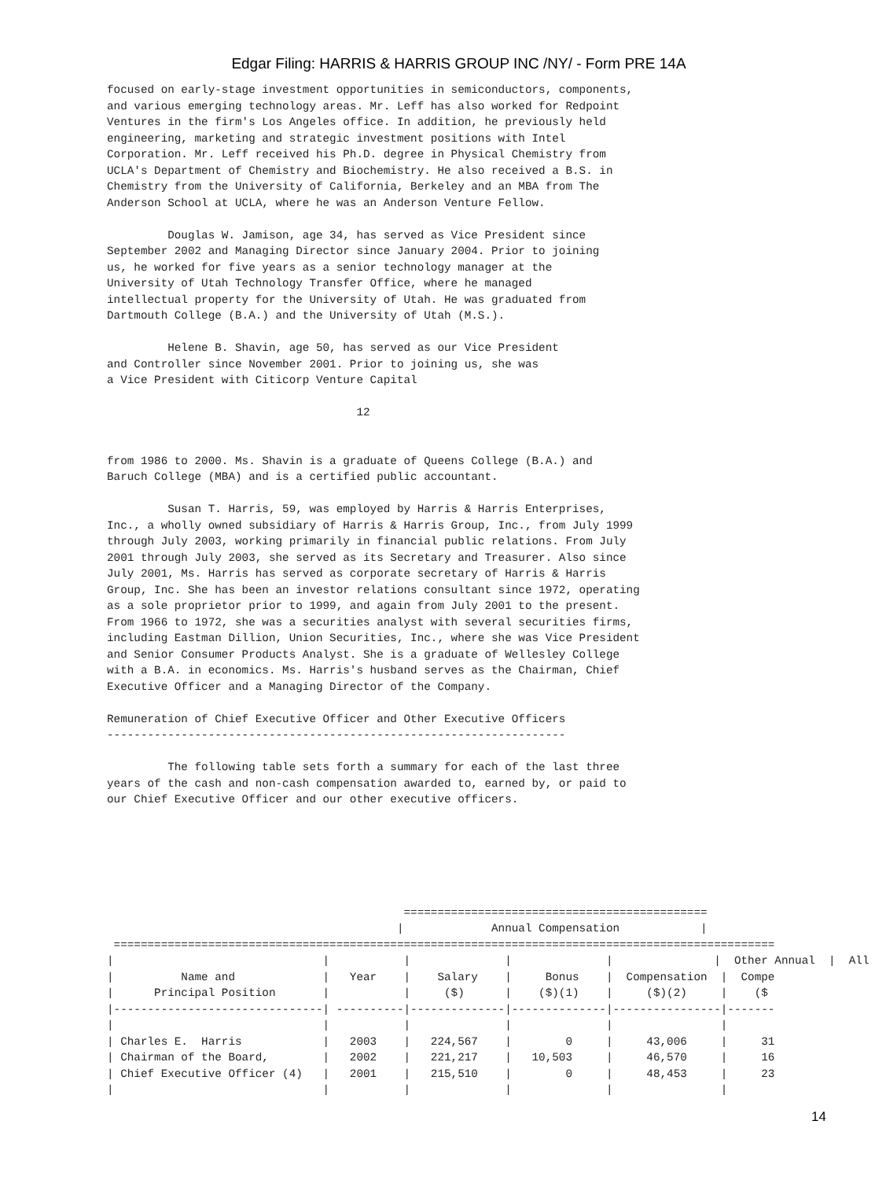Edgar Filing: HARRIS & HARRIS GROUP INC /NY/ - Form PRE 14A
focused on early-stage investment opportunities in semiconductors, components,
and various emerging technology areas. Mr. Leff has also worked for Redpoint
Ventures in the firm's Los Angeles office. In addition, he previously held
engineering, marketing and strategic investment positions with Intel
Corporation. Mr. Leff received his Ph.D. degree in Physical Chemistry from
UCLA's Department of Chemistry and Biochemistry. He also received a B.S. in
Chemistry from the University of California, Berkeley and an MBA from The
Anderson School at UCLA, where he was an Anderson Venture Fellow.

         Douglas W. Jamison, age 34, has served as Vice President since
September 2002 and Managing Director since January 2004. Prior to joining
us, he worked for five years as a senior technology manager at the
University of Utah Technology Transfer Office, where he managed
intellectual property for the University of Utah. He was graduated from
Dartmouth College (B.A.) and the University of Utah (M.S.).

         Helene B. Shavin, age 50, has served as our Vice President
and Controller since November 2001. Prior to joining us, she was
a Vice President with Citicorp Venture Capital

                                     12


from 1986 to 2000. Ms. Shavin is a graduate of Queens College (B.A.) and
Baruch College (MBA) and is a certified public accountant.

         Susan T. Harris, 59, was employed by Harris & Harris Enterprises,
Inc., a wholly owned subsidiary of Harris & Harris Group, Inc., from July 1999
through July 2003, working primarily in financial public relations. From July
2001 through July 2003, she served as its Secretary and Treasurer. Also since
July 2001, Ms. Harris has served as corporate secretary of Harris & Harris
Group, Inc. She has been an investor relations consultant since 1972, operating
as a sole proprietor prior to 1999, and again from July 2001 to the present.
From 1966 to 1972, she was a securities analyst with several securities firms,
including Eastman Dillion, Union Securities, Inc., where she was Vice President
and Senior Consumer Products Analyst. She is a graduate of Wellesley College
with a B.A. in economics. Ms. Harris's husband serves as the Chairman, Chief
Executive Officer and a Managing Director of the Company.

Remuneration of Chief Executive Officer and Other Executive Officers
--------------------------------------------------------------------

         The following table sets forth a summary for each of the last three
years of the cash and non-cash compensation awarded to, earned by, or paid to
our Chief Executive Officer and our other executive officers.






                                            =============================================
                                           |             Annual Compensation            |
 ==================================================================================================
|                               |           |              |              |               |  Other Annual  |  All
|          Name and             |   Year    |    Salary    |     Bonus    |  Compensation  |  Compe
|      Principal Position       |           |     ($)      |    ($)(1)    |     ($)(2)     |    ($
|-------------------------------| ----------|--------------|--------------|----------------|-------
|                               |           |              |              |                |
| Charles E.  Harris            |   2003    |   224,567    |        0     |     43,006     |     31
| Chairman of the Board,        |   2002    |   221,217    |   10,503     |     46,570     |     16
| Chief Executive Officer (4)   |   2001    |   215,510    |        0     |     48,453     |     23
|                               |           |              |              |                |
14